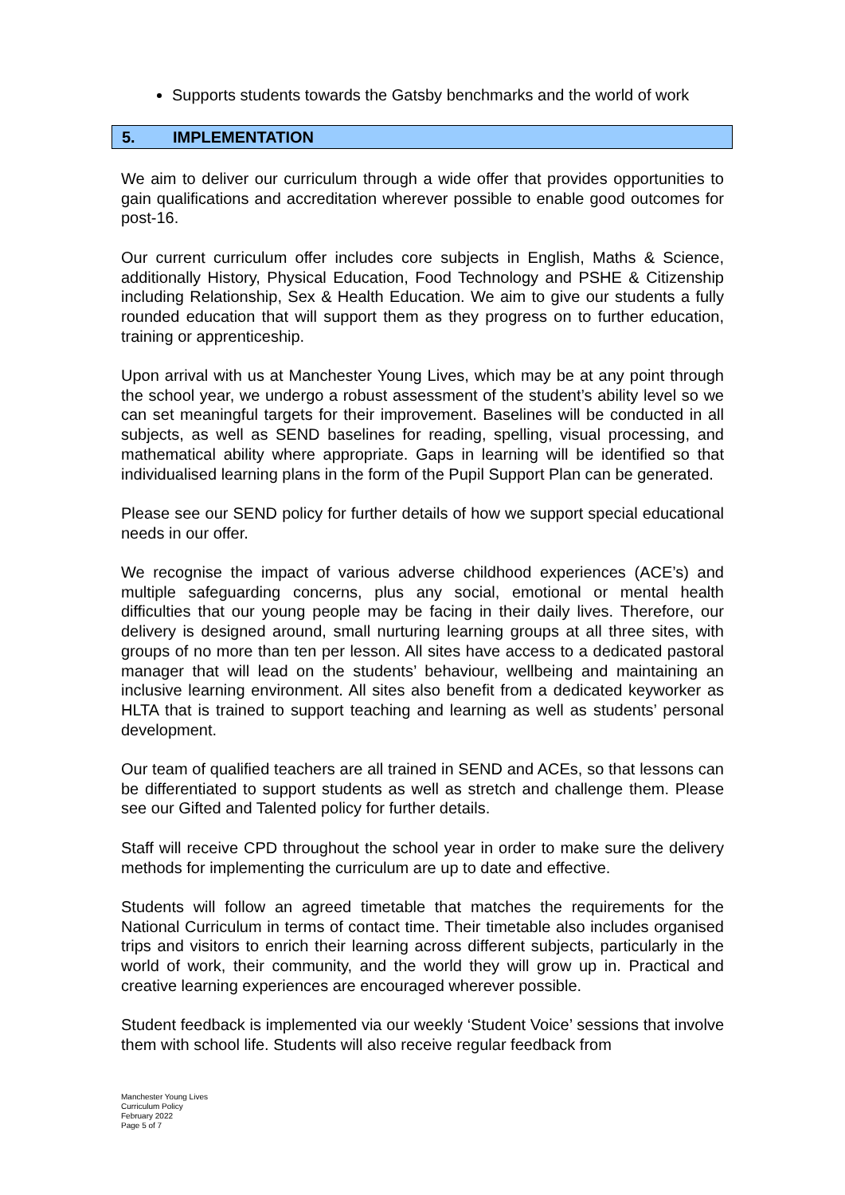Supports students towards the Gatsby benchmarks and the world of work
5. IMPLEMENTATION
We aim to deliver our curriculum through a wide offer that provides opportunities to gain qualifications and accreditation wherever possible to enable good outcomes for post-16.
Our current curriculum offer includes core subjects in English, Maths & Science, additionally History, Physical Education, Food Technology and PSHE & Citizenship including Relationship, Sex & Health Education. We aim to give our students a fully rounded education that will support them as they progress on to further education, training or apprenticeship.
Upon arrival with us at Manchester Young Lives, which may be at any point through the school year, we undergo a robust assessment of the student’s ability level so we can set meaningful targets for their improvement. Baselines will be conducted in all subjects, as well as SEND baselines for reading, spelling, visual processing, and mathematical ability where appropriate. Gaps in learning will be identified so that individualised learning plans in the form of the Pupil Support Plan can be generated.
Please see our SEND policy for further details of how we support special educational needs in our offer.
We recognise the impact of various adverse childhood experiences (ACE’s) and multiple safeguarding concerns, plus any social, emotional or mental health difficulties that our young people may be facing in their daily lives. Therefore, our delivery is designed around, small nurturing learning groups at all three sites, with groups of no more than ten per lesson. All sites have access to a dedicated pastoral manager that will lead on the students’ behaviour, wellbeing and maintaining an inclusive learning environment. All sites also benefit from a dedicated keyworker as HLTA that is trained to support teaching and learning as well as students’ personal development.
Our team of qualified teachers are all trained in SEND and ACEs, so that lessons can be differentiated to support students as well as stretch and challenge them. Please see our Gifted and Talented policy for further details.
Staff will receive CPD throughout the school year in order to make sure the delivery methods for implementing the curriculum are up to date and effective.
Students will follow an agreed timetable that matches the requirements for the National Curriculum in terms of contact time. Their timetable also includes organised trips and visitors to enrich their learning across different subjects, particularly in the world of work, their community, and the world they will grow up in. Practical and creative learning experiences are encouraged wherever possible.
Student feedback is implemented via our weekly ‘Student Voice’ sessions that involve them with school life. Students will also receive regular feedback from
Manchester Young Lives
Curriculum Policy
February 2022
Page 5 of 7